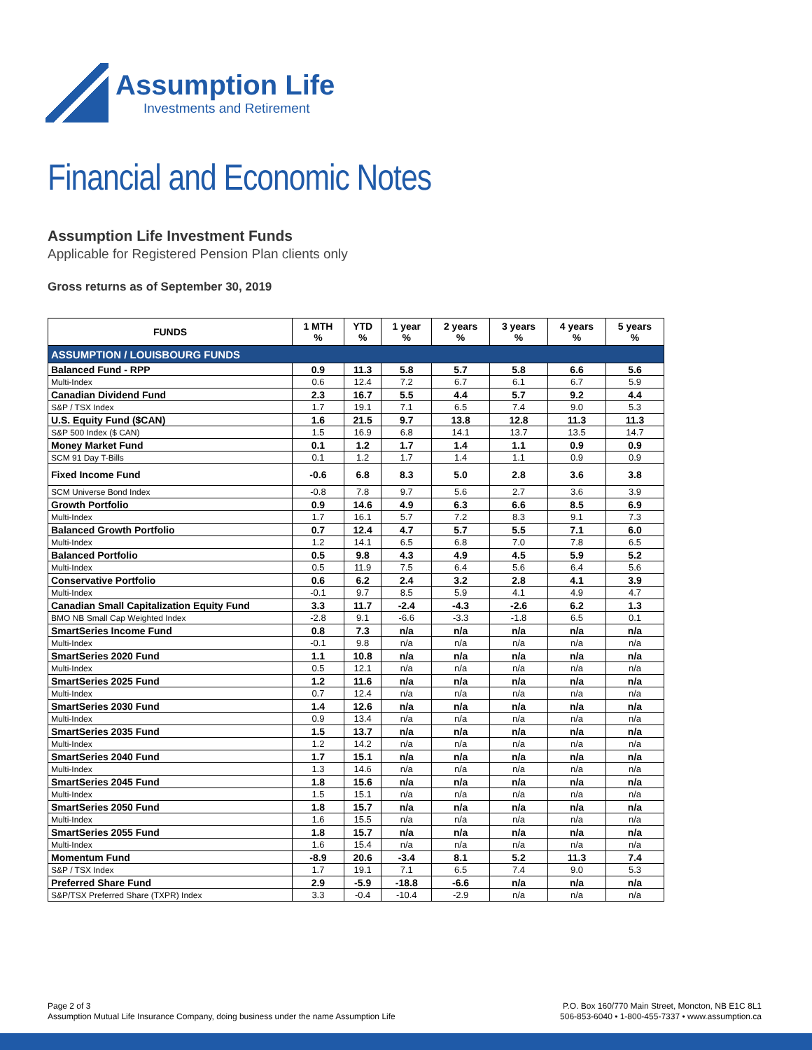Assumption Life
Investments and Retirement
Financial and Economic Notes
Assumption Life Investment Funds
Applicable for Registered Pension Plan clients only
Gross returns as of September 30, 2019
| FUNDS | 1 MTH % | YTD % | 1 year % | 2 years % | 3 years % | 4 years % | 5 years % |
| --- | --- | --- | --- | --- | --- | --- | --- |
| ASSUMPTION / LOUISBOURG FUNDS | | | | | | | |
| Balanced Fund - RPP | 0.9 | 11.3 | 5.8 | 5.7 | 5.8 | 6.6 | 5.6 |
| Multi-Index | 0.6 | 12.4 | 7.2 | 6.7 | 6.1 | 6.7 | 5.9 |
| Canadian Dividend Fund | 2.3 | 16.7 | 5.5 | 4.4 | 5.7 | 9.2 | 4.4 |
| S&P / TSX Index | 1.7 | 19.1 | 7.1 | 6.5 | 7.4 | 9.0 | 5.3 |
| U.S. Equity Fund ($CAN) | 1.6 | 21.5 | 9.7 | 13.8 | 12.8 | 11.3 | 11.3 |
| S&P 500 Index ($ CAN) | 1.5 | 16.9 | 6.8 | 14.1 | 13.7 | 13.5 | 14.7 |
| Money Market Fund | 0.1 | 1.2 | 1.7 | 1.4 | 1.1 | 0.9 | 0.9 |
| SCM 91 Day T-Bills | 0.1 | 1.2 | 1.7 | 1.4 | 1.1 | 0.9 | 0.9 |
| Fixed Income Fund | -0.6 | 6.8 | 8.3 | 5.0 | 2.8 | 3.6 | 3.8 |
| SCM Universe Bond Index | -0.8 | 7.8 | 9.7 | 5.6 | 2.7 | 3.6 | 3.9 |
| Growth Portfolio | 0.9 | 14.6 | 4.9 | 6.3 | 6.6 | 8.5 | 6.9 |
| Multi-Index | 1.7 | 16.1 | 5.7 | 7.2 | 8.3 | 9.1 | 7.3 |
| Balanced Growth Portfolio | 0.7 | 12.4 | 4.7 | 5.7 | 5.5 | 7.1 | 6.0 |
| Multi-Index | 1.2 | 14.1 | 6.5 | 6.8 | 7.0 | 7.8 | 6.5 |
| Balanced Portfolio | 0.5 | 9.8 | 4.3 | 4.9 | 4.5 | 5.9 | 5.2 |
| Multi-Index | 0.5 | 11.9 | 7.5 | 6.4 | 5.6 | 6.4 | 5.6 |
| Conservative Portfolio | 0.6 | 6.2 | 2.4 | 3.2 | 2.8 | 4.1 | 3.9 |
| Multi-Index | -0.1 | 9.7 | 8.5 | 5.9 | 4.1 | 4.9 | 4.7 |
| Canadian Small Capitalization Equity Fund | 3.3 | 11.7 | -2.4 | -4.3 | -2.6 | 6.2 | 1.3 |
| BMO NB Small Cap Weighted Index | -2.8 | 9.1 | -6.6 | -3.3 | -1.8 | 6.5 | 0.1 |
| SmartSeries Income Fund | 0.8 | 7.3 | n/a | n/a | n/a | n/a | n/a |
| Multi-Index | -0.1 | 9.8 | n/a | n/a | n/a | n/a | n/a |
| SmartSeries 2020 Fund | 1.1 | 10.8 | n/a | n/a | n/a | n/a | n/a |
| Multi-Index | 0.5 | 12.1 | n/a | n/a | n/a | n/a | n/a |
| SmartSeries 2025 Fund | 1.2 | 11.6 | n/a | n/a | n/a | n/a | n/a |
| Multi-Index | 0.7 | 12.4 | n/a | n/a | n/a | n/a | n/a |
| SmartSeries 2030 Fund | 1.4 | 12.6 | n/a | n/a | n/a | n/a | n/a |
| Multi-Index | 0.9 | 13.4 | n/a | n/a | n/a | n/a | n/a |
| SmartSeries 2035 Fund | 1.5 | 13.7 | n/a | n/a | n/a | n/a | n/a |
| Multi-Index | 1.2 | 14.2 | n/a | n/a | n/a | n/a | n/a |
| SmartSeries 2040 Fund | 1.7 | 15.1 | n/a | n/a | n/a | n/a | n/a |
| Multi-Index | 1.3 | 14.6 | n/a | n/a | n/a | n/a | n/a |
| SmartSeries 2045 Fund | 1.8 | 15.6 | n/a | n/a | n/a | n/a | n/a |
| Multi-Index | 1.5 | 15.1 | n/a | n/a | n/a | n/a | n/a |
| SmartSeries 2050 Fund | 1.8 | 15.7 | n/a | n/a | n/a | n/a | n/a |
| Multi-Index | 1.6 | 15.5 | n/a | n/a | n/a | n/a | n/a |
| SmartSeries 2055 Fund | 1.8 | 15.7 | n/a | n/a | n/a | n/a | n/a |
| Multi-Index | 1.6 | 15.4 | n/a | n/a | n/a | n/a | n/a |
| Momentum Fund | -8.9 | 20.6 | -3.4 | 8.1 | 5.2 | 11.3 | 7.4 |
| S&P / TSX Index | 1.7 | 19.1 | 7.1 | 6.5 | 7.4 | 9.0 | 5.3 |
| Preferred Share Fund | 2.9 | -5.9 | -18.8 | -6.6 | n/a | n/a | n/a |
| S&P/TSX Preferred Share (TXPR) Index | 3.3 | -0.4 | -10.4 | -2.9 | n/a | n/a | n/a |
Page 2 of 3
Assumption Mutual Life Insurance Company, doing business under the name Assumption Life
P.O. Box 160/770 Main Street, Moncton, NB E1C 8L1
506-853-6040 • 1-800-455-7337 • www.assumption.ca